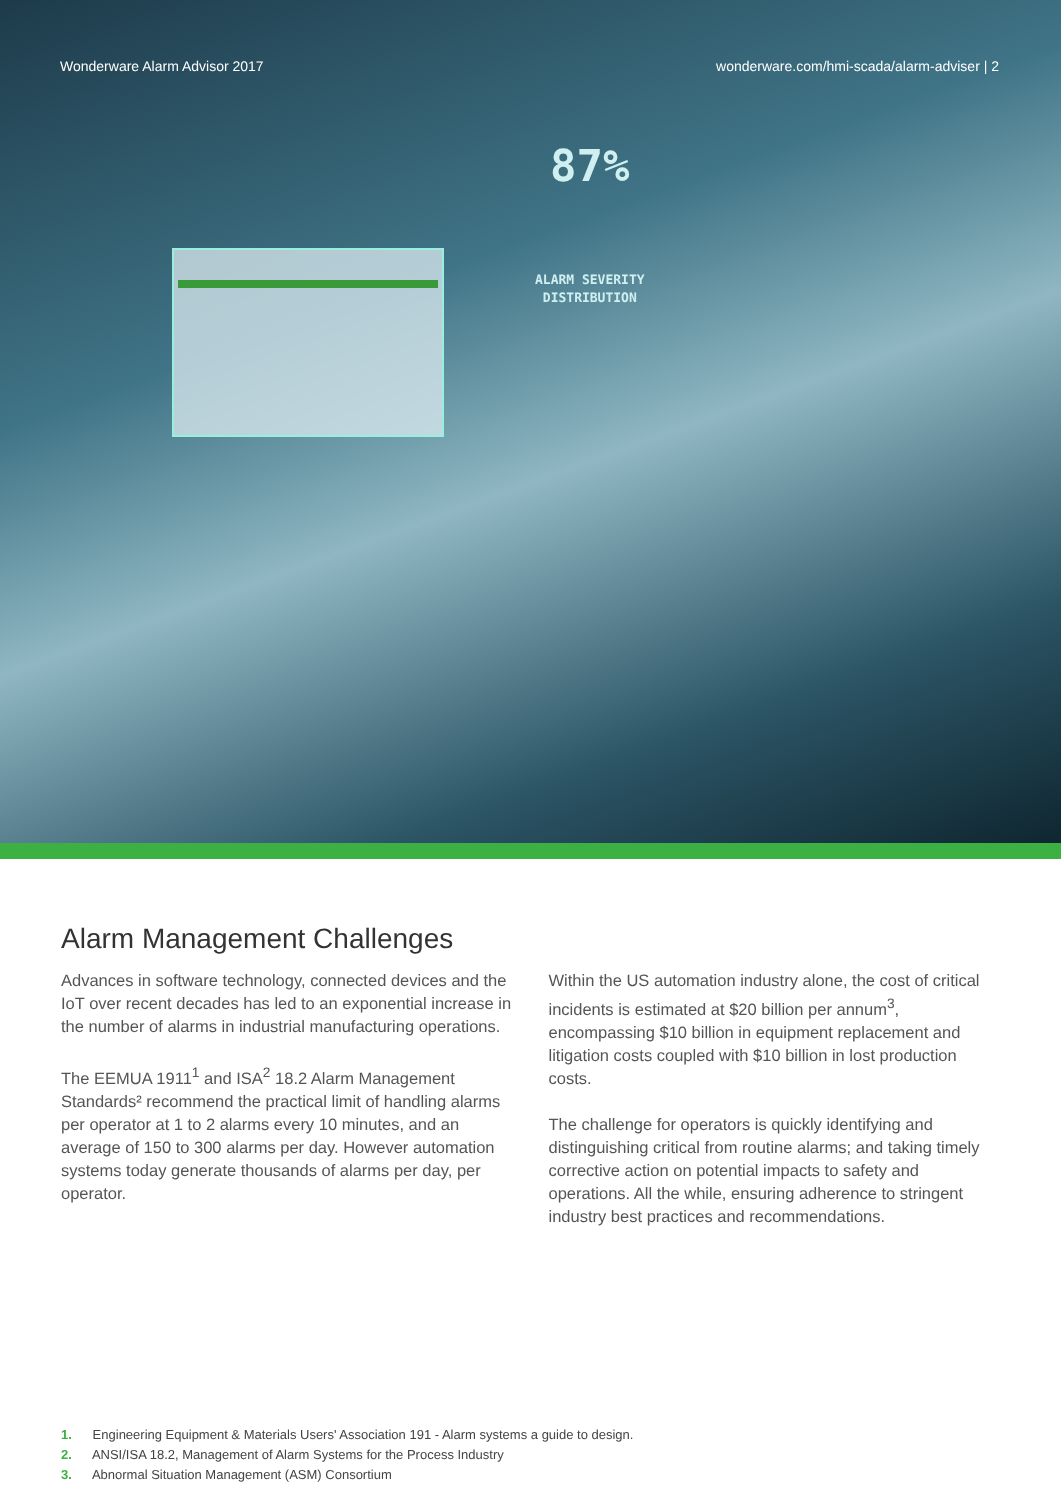Wonderware Alarm Advisor 2017 wonderware.com/hmi-scada/alarm-adviser | 2
87%
ALARM SEVERITY
DISTRIBUTION
Alarm Management Challenges
Advances in software technology, connected devices and the IoT over recent decades has led to an exponential increase in the number of alarms in industrial manufacturing operations.
The EEMUA 1911<sup>1</sup> and ISA<sup>2</sup> 18.2 Alarm Management Standards² recommend the practical limit of handling alarms per operator at 1 to 2 alarms every 10 minutes, and an average of 150 to 300 alarms per day. However automation systems today generate thousands of alarms per day, per operator.
Within the US automation industry alone, the cost of critical incidents is estimated at $20 billion per annum<sup>3</sup>, encompassing $10 billion in equipment replacement and litigation costs coupled with $10 billion in lost production costs.
The challenge for operators is quickly identifying and distinguishing critical from routine alarms; and taking timely corrective action on potential impacts to safety and operations. All the while, ensuring adherence to stringent industry best practices and recommendations.
1. Engineering Equipment & Materials Users' Association 191 - Alarm systems a guide to design.
2. ANSI/ISA 18.2, Management of Alarm Systems for the Process Industry
3. Abnormal Situation Management (ASM) Consortium